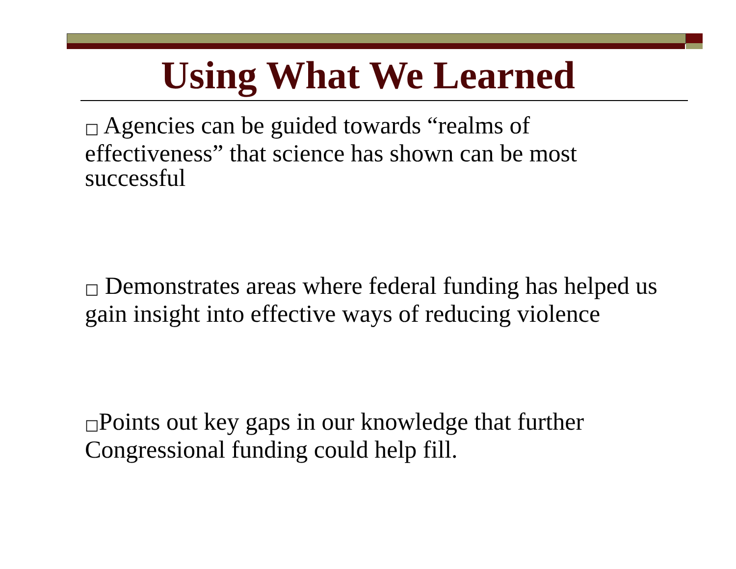Using What We Learned
□ Agencies can be guided towards “realms of effectiveness” that science has shown can be most successful
□ Demonstrates areas where federal funding has helped us gain insight into effective ways of reducing violence
□Points out key gaps in our knowledge that further Congressional funding could help fill.